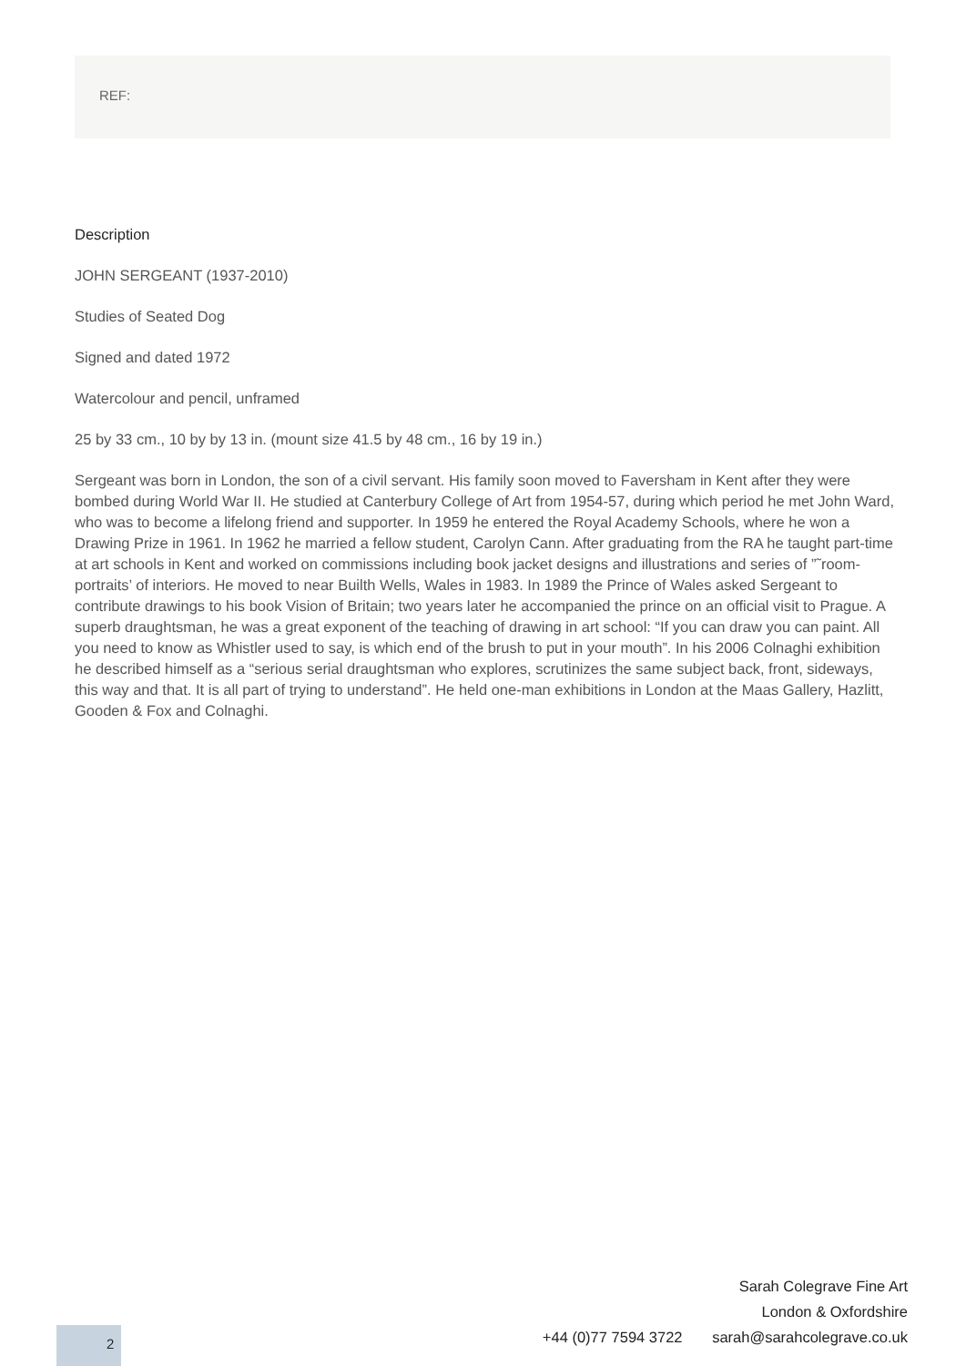REF:
Description
JOHN SERGEANT (1937-2010)
Studies of Seated Dog
Signed and dated 1972
Watercolour and pencil, unframed
25 by 33 cm., 10 by by 13 in. (mount size 41.5 by 48 cm., 16 by 19 in.)
Sergeant was born in London, the son of a civil servant. His family soon moved to Faversham in Kent after they were bombed during World War II. He studied at Canterbury College of Art from 1954-57, during which period he met John Ward, who was to become a lifelong friend and supporter. In 1959 he entered the Royal Academy Schools, where he won a Drawing Prize in 1961. In 1962 he married a fellow student, Carolyn Cann. After graduating from the RA he taught part-time at art schools in Kent and worked on commissions including book jacket designs and illustrations and series of ”˜room-portraits’ of interiors. He moved to near Builth Wells, Wales in 1983. In 1989 the Prince of Wales asked Sergeant to contribute drawings to his book Vision of Britain; two years later he accompanied the prince on an official visit to Prague. A superb draughtsman, he was a great exponent of the teaching of drawing in art school: “If you can draw you can paint. All you need to know as Whistler used to say, is which end of the brush to put in your mouth”. In his 2006 Colnaghi exhibition he described himself as a “serious serial draughtsman who explores, scrutinizes the same subject back, front, sideways, this way and that. It is all part of trying to understand”. He held one-man exhibitions in London at the Maas Gallery, Hazlitt, Gooden & Fox and Colnaghi.
Sarah Colegrave Fine Art
London & Oxfordshire
+44 (0)77 7594 3722 sarah@sarahcolegrave.co.uk
2